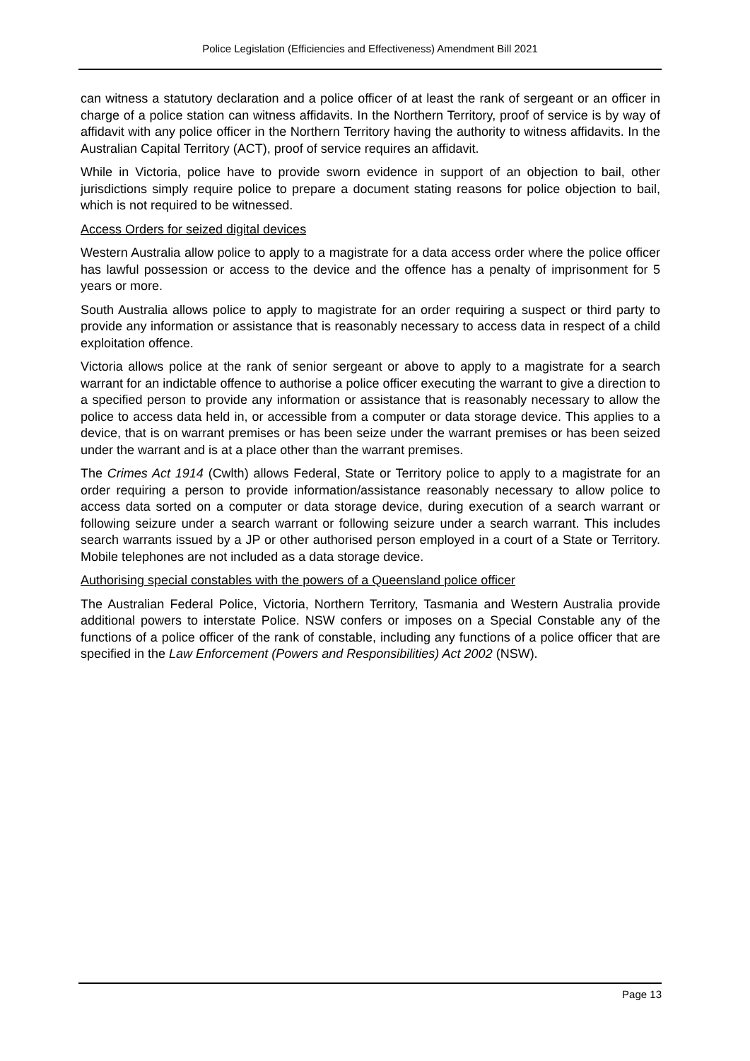Police Legislation (Efficiencies and Effectiveness) Amendment Bill 2021
can witness a statutory declaration and a police officer of at least the rank of sergeant or an officer in charge of a police station can witness affidavits. In the Northern Territory, proof of service is by way of affidavit with any police officer in the Northern Territory having the authority to witness affidavits. In the Australian Capital Territory (ACT), proof of service requires an affidavit.
While in Victoria, police have to provide sworn evidence in support of an objection to bail, other jurisdictions simply require police to prepare a document stating reasons for police objection to bail, which is not required to be witnessed.
Access Orders for seized digital devices
Western Australia allow police to apply to a magistrate for a data access order where the police officer has lawful possession or access to the device and the offence has a penalty of imprisonment for 5 years or more.
South Australia allows police to apply to magistrate for an order requiring a suspect or third party to provide any information or assistance that is reasonably necessary to access data in respect of a child exploitation offence.
Victoria allows police at the rank of senior sergeant or above to apply to a magistrate for a search warrant for an indictable offence to authorise a police officer executing the warrant to give a direction to a specified person to provide any information or assistance that is reasonably necessary to allow the police to access data held in, or accessible from a computer or data storage device. This applies to a device, that is on warrant premises or has been seize under the warrant premises or has been seized under the warrant and is at a place other than the warrant premises.
The Crimes Act 1914 (Cwlth) allows Federal, State or Territory police to apply to a magistrate for an order requiring a person to provide information/assistance reasonably necessary to allow police to access data sorted on a computer or data storage device, during execution of a search warrant or following seizure under a search warrant or following seizure under a search warrant. This includes search warrants issued by a JP or other authorised person employed in a court of a State or Territory. Mobile telephones are not included as a data storage device.
Authorising special constables with the powers of a Queensland police officer
The Australian Federal Police, Victoria, Northern Territory, Tasmania and Western Australia provide additional powers to interstate Police. NSW confers or imposes on a Special Constable any of the functions of a police officer of the rank of constable, including any functions of a police officer that are specified in the Law Enforcement (Powers and Responsibilities) Act 2002 (NSW).
Page 13